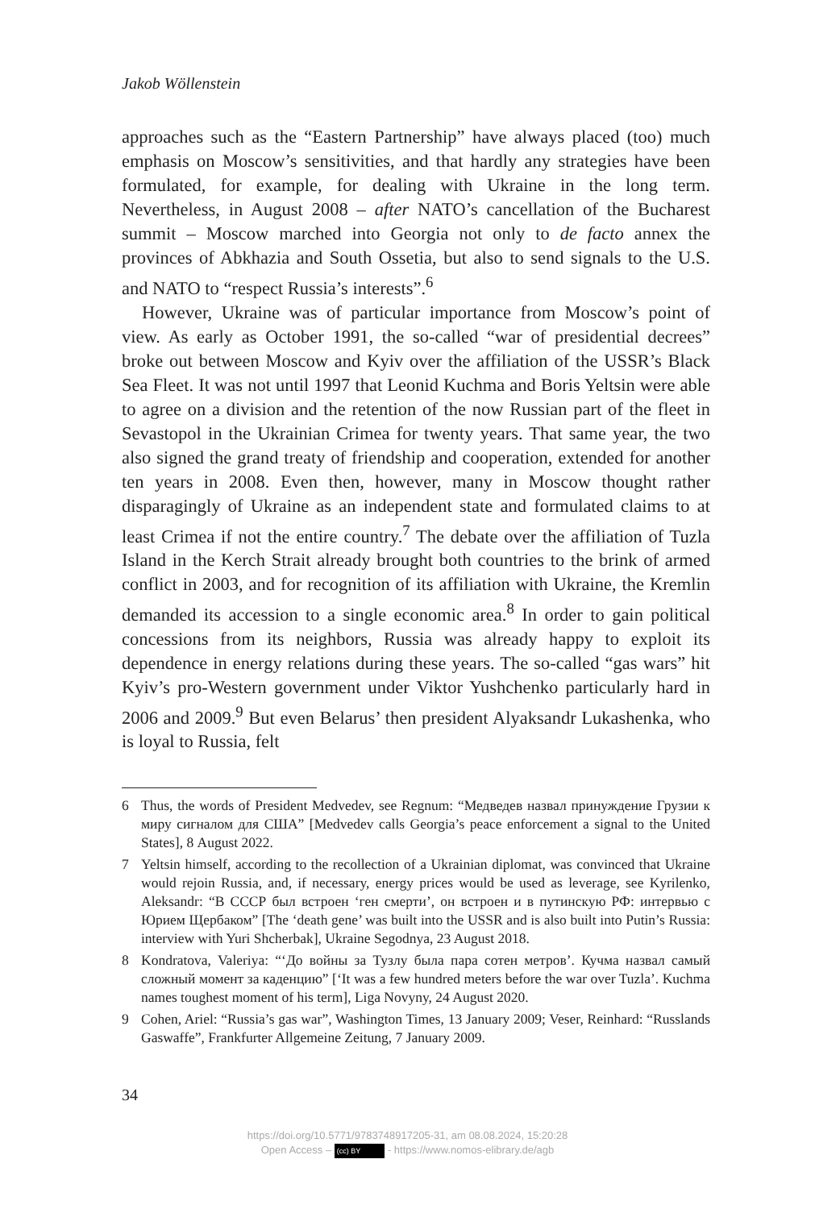Jakob Wöllenstein
approaches such as the “Eastern Partnership” have always placed (too) much emphasis on Moscow’s sensitivities, and that hardly any strategies have been formulated, for example, for dealing with Ukraine in the long term. Nevertheless, in August 2008 – after NATO’s cancellation of the Bucharest summit – Moscow marched into Georgia not only to de facto annex the provinces of Abkhazia and South Ossetia, but also to send signals to the U.S. and NATO to “respect Russia’s interests”.<sup>6</sup>
However, Ukraine was of particular importance from Moscow’s point of view. As early as October 1991, the so-called “war of presidential decrees” broke out between Moscow and Kyiv over the affiliation of the USSR’s Black Sea Fleet. It was not until 1997 that Leonid Kuchma and Boris Yeltsin were able to agree on a division and the retention of the now Russian part of the fleet in Sevastopol in the Ukrainian Crimea for twenty years. That same year, the two also signed the grand treaty of friendship and cooperation, extended for another ten years in 2008. Even then, however, many in Moscow thought rather disparagingly of Ukraine as an independent state and formulated claims to at least Crimea if not the entire country.<sup>7</sup> The debate over the affiliation of Tuzla Island in the Kerch Strait already brought both countries to the brink of armed conflict in 2003, and for recognition of its affiliation with Ukraine, the Kremlin demanded its accession to a single economic area.<sup>8</sup> In order to gain political concessions from its neighbors, Russia was already happy to exploit its dependence in energy relations during these years. The so-called “gas wars” hit Kyiv’s pro-Western government under Viktor Yushchenko particularly hard in 2006 and 2009.<sup>9</sup> But even Belarus’ then president Alyaksandr Lukashenka, who is loyal to Russia, felt
6 Thus, the words of President Medvedev, see Regnum: “Медведев назвал принуждение Грузии к миру сигналом для США” [Medvedev calls Georgia’s peace enforcement a signal to the United States], 8 August 2022.
7 Yeltsin himself, according to the recollection of a Ukrainian diplomat, was convinced that Ukraine would rejoin Russia, and, if necessary, energy prices would be used as leverage, see Kyrilenko, Aleksandr: “В СССР был встроен ‘ген смерти’, он встроен и в путинскую РФ: интервью с Юрием Щербаком” [The ‘death gene’ was built into the USSR and is also built into Putin’s Russia: interview with Yuri Shcherbak], Ukraine Segodnya, 23 August 2018.
8 Kondratova, Valeriya: “‘До войны за Тузлу была пара сотен метров’. Кучма назвал самый сложный момент за каденцию” [‘It was a few hundred meters before the war over Tuzla’. Kuchma names toughest moment of his term], Liga Novyny, 24 August 2020.
9 Cohen, Ariel: “Russia’s gas war”, Washington Times, 13 January 2009; Veser, Reinhard: “Russlands Gaswaffe”, Frankfurter Allgemeine Zeitung, 7 January 2009.
34
https://doi.org/10.5771/9783748917205-31, am 08.08.2024, 15:20:28
Open Access – (cc) BY - https://www.nomos-elibrary.de/agb